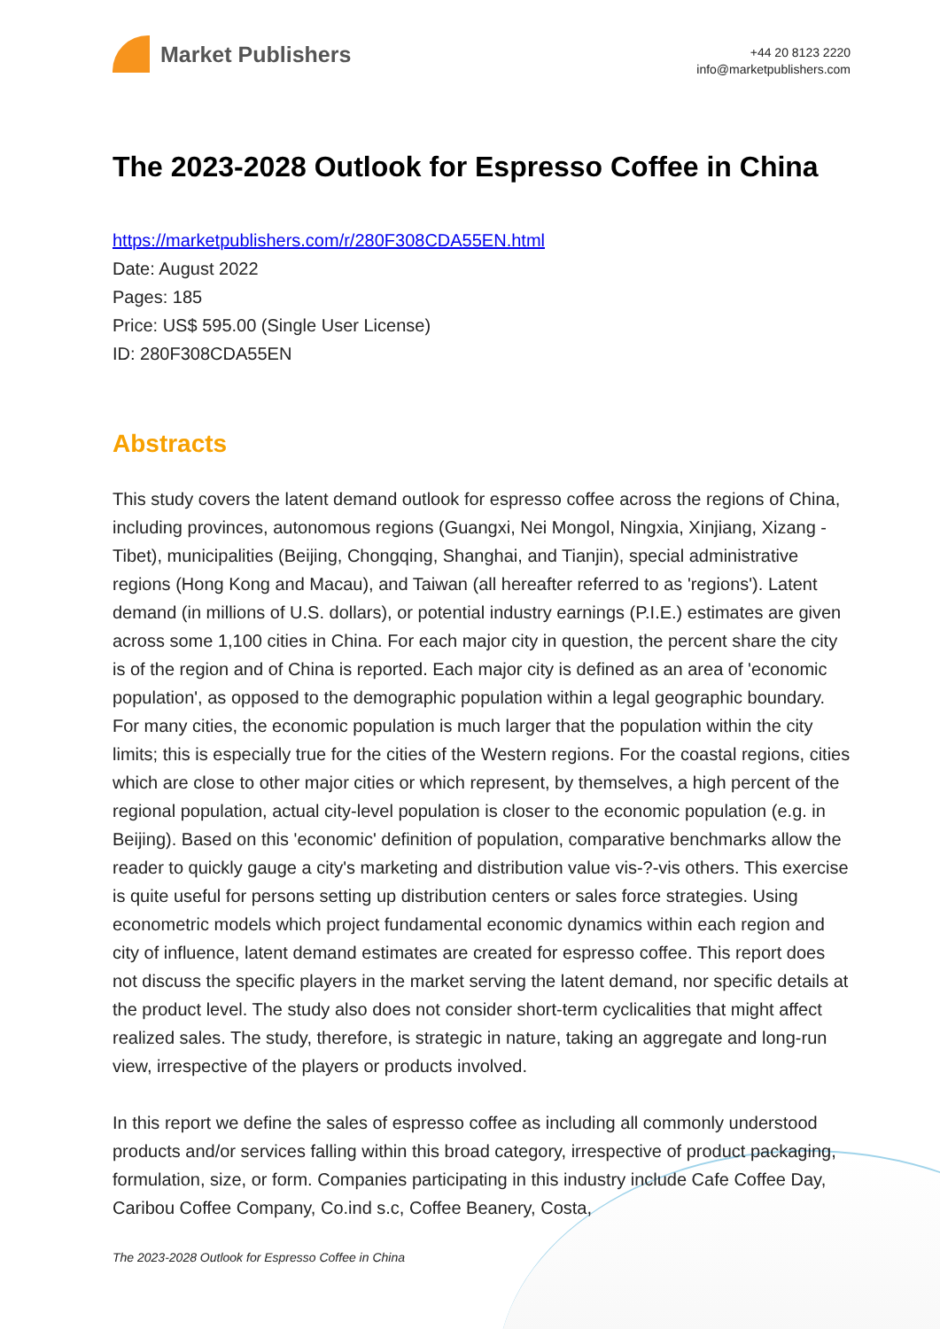Market Publishers
+44 20 8123 2220
info@marketpublishers.com
The 2023-2028 Outlook for Espresso Coffee in China
https://marketpublishers.com/r/280F308CDA55EN.html
Date: August 2022
Pages: 185
Price: US$ 595.00 (Single User License)
ID: 280F308CDA55EN
Abstracts
This study covers the latent demand outlook for espresso coffee across the regions of China, including provinces, autonomous regions (Guangxi, Nei Mongol, Ningxia, Xinjiang, Xizang - Tibet), municipalities (Beijing, Chongqing, Shanghai, and Tianjin), special administrative regions (Hong Kong and Macau), and Taiwan (all hereafter referred to as 'regions'). Latent demand (in millions of U.S. dollars), or potential industry earnings (P.I.E.) estimates are given across some 1,100 cities in China. For each major city in question, the percent share the city is of the region and of China is reported. Each major city is defined as an area of 'economic population', as opposed to the demographic population within a legal geographic boundary. For many cities, the economic population is much larger that the population within the city limits; this is especially true for the cities of the Western regions. For the coastal regions, cities which are close to other major cities or which represent, by themselves, a high percent of the regional population, actual city-level population is closer to the economic population (e.g. in Beijing). Based on this 'economic' definition of population, comparative benchmarks allow the reader to quickly gauge a city's marketing and distribution value vis-?-vis others. This exercise is quite useful for persons setting up distribution centers or sales force strategies. Using econometric models which project fundamental economic dynamics within each region and city of influence, latent demand estimates are created for espresso coffee. This report does not discuss the specific players in the market serving the latent demand, nor specific details at the product level. The study also does not consider short-term cyclicalities that might affect realized sales. The study, therefore, is strategic in nature, taking an aggregate and long-run view, irrespective of the players or products involved.
In this report we define the sales of espresso coffee as including all commonly understood products and/or services falling within this broad category, irrespective of product packaging, formulation, size, or form. Companies participating in this industry include Cafe Coffee Day, Caribou Coffee Company, Co.ind s.c, Coffee Beanery, Costa,
The 2023-2028 Outlook for Espresso Coffee in China